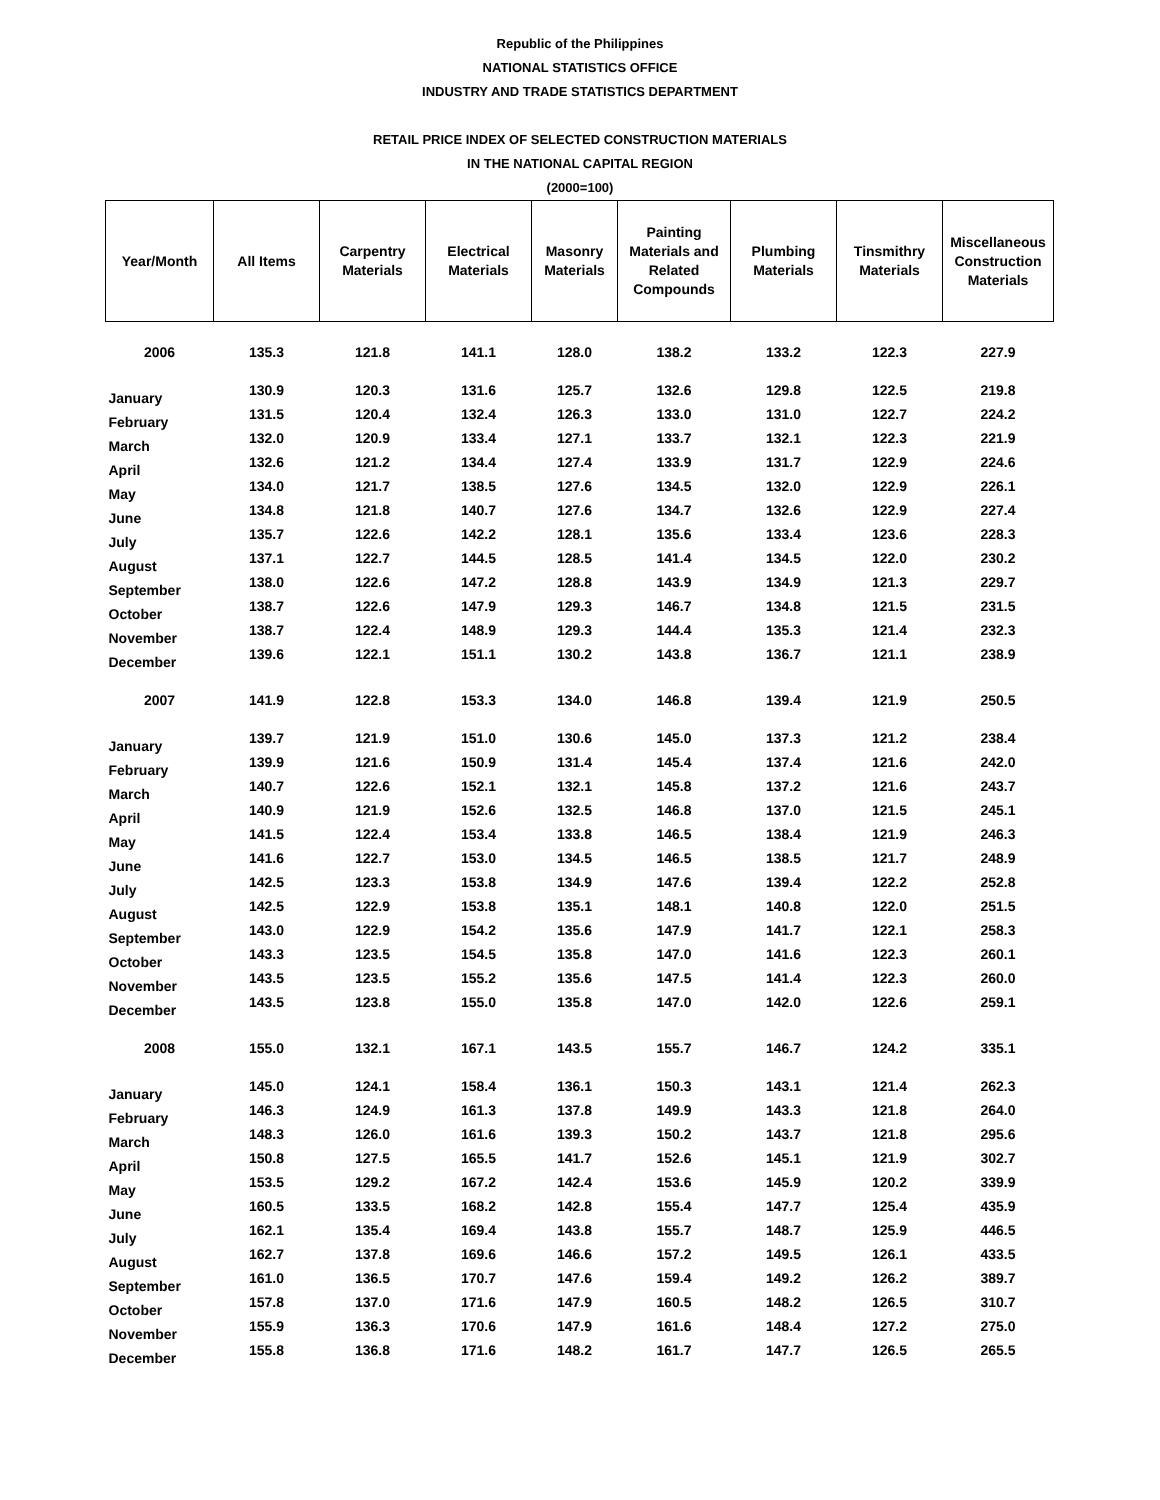Republic of the Philippines
NATIONAL STATISTICS OFFICE
INDUSTRY AND TRADE STATISTICS DEPARTMENT
RETAIL PRICE INDEX OF SELECTED CONSTRUCTION MATERIALS
IN THE NATIONAL CAPITAL REGION
(2000=100)
| Year/Month | All Items | Carpentry Materials | Electrical Materials | Masonry Materials | Painting Materials and Related Compounds | Plumbing Materials | Tinsmithry Materials | Miscellaneous Construction Materials |
| --- | --- | --- | --- | --- | --- | --- | --- | --- |
| 2006 | 135.3 | 121.8 | 141.1 | 128.0 | 138.2 | 133.2 | 122.3 | 227.9 |
| January | 130.9 | 120.3 | 131.6 | 125.7 | 132.6 | 129.8 | 122.5 | 219.8 |
| February | 131.5 | 120.4 | 132.4 | 126.3 | 133.0 | 131.0 | 122.7 | 224.2 |
| March | 132.0 | 120.9 | 133.4 | 127.1 | 133.7 | 132.1 | 122.3 | 221.9 |
| April | 132.6 | 121.2 | 134.4 | 127.4 | 133.9 | 131.7 | 122.9 | 224.6 |
| May | 134.0 | 121.7 | 138.5 | 127.6 | 134.5 | 132.0 | 122.9 | 226.1 |
| June | 134.8 | 121.8 | 140.7 | 127.6 | 134.7 | 132.6 | 122.9 | 227.4 |
| July | 135.7 | 122.6 | 142.2 | 128.1 | 135.6 | 133.4 | 123.6 | 228.3 |
| August | 137.1 | 122.7 | 144.5 | 128.5 | 141.4 | 134.5 | 122.0 | 230.2 |
| September | 138.0 | 122.6 | 147.2 | 128.8 | 143.9 | 134.9 | 121.3 | 229.7 |
| October | 138.7 | 122.6 | 147.9 | 129.3 | 146.7 | 134.8 | 121.5 | 231.5 |
| November | 138.7 | 122.4 | 148.9 | 129.3 | 144.4 | 135.3 | 121.4 | 232.3 |
| December | 139.6 | 122.1 | 151.1 | 130.2 | 143.8 | 136.7 | 121.1 | 238.9 |
| 2007 | 141.9 | 122.8 | 153.3 | 134.0 | 146.8 | 139.4 | 121.9 | 250.5 |
| January | 139.7 | 121.9 | 151.0 | 130.6 | 145.0 | 137.3 | 121.2 | 238.4 |
| February | 139.9 | 121.6 | 150.9 | 131.4 | 145.4 | 137.4 | 121.6 | 242.0 |
| March | 140.7 | 122.6 | 152.1 | 132.1 | 145.8 | 137.2 | 121.6 | 243.7 |
| April | 140.9 | 121.9 | 152.6 | 132.5 | 146.8 | 137.0 | 121.5 | 245.1 |
| May | 141.5 | 122.4 | 153.4 | 133.8 | 146.5 | 138.4 | 121.9 | 246.3 |
| June | 141.6 | 122.7 | 153.0 | 134.5 | 146.5 | 138.5 | 121.7 | 248.9 |
| July | 142.5 | 123.3 | 153.8 | 134.9 | 147.6 | 139.4 | 122.2 | 252.8 |
| August | 142.5 | 122.9 | 153.8 | 135.1 | 148.1 | 140.8 | 122.0 | 251.5 |
| September | 143.0 | 122.9 | 154.2 | 135.6 | 147.9 | 141.7 | 122.1 | 258.3 |
| October | 143.3 | 123.5 | 154.5 | 135.8 | 147.0 | 141.6 | 122.3 | 260.1 |
| November | 143.5 | 123.5 | 155.2 | 135.6 | 147.5 | 141.4 | 122.3 | 260.0 |
| December | 143.5 | 123.8 | 155.0 | 135.8 | 147.0 | 142.0 | 122.6 | 259.1 |
| 2008 | 155.0 | 132.1 | 167.1 | 143.5 | 155.7 | 146.7 | 124.2 | 335.1 |
| January | 145.0 | 124.1 | 158.4 | 136.1 | 150.3 | 143.1 | 121.4 | 262.3 |
| February | 146.3 | 124.9 | 161.3 | 137.8 | 149.9 | 143.3 | 121.8 | 264.0 |
| March | 148.3 | 126.0 | 161.6 | 139.3 | 150.2 | 143.7 | 121.8 | 295.6 |
| April | 150.8 | 127.5 | 165.5 | 141.7 | 152.6 | 145.1 | 121.9 | 302.7 |
| May | 153.5 | 129.2 | 167.2 | 142.4 | 153.6 | 145.9 | 120.2 | 339.9 |
| June | 160.5 | 133.5 | 168.2 | 142.8 | 155.4 | 147.7 | 125.4 | 435.9 |
| July | 162.1 | 135.4 | 169.4 | 143.8 | 155.7 | 148.7 | 125.9 | 446.5 |
| August | 162.7 | 137.8 | 169.6 | 146.6 | 157.2 | 149.5 | 126.1 | 433.5 |
| September | 161.0 | 136.5 | 170.7 | 147.6 | 159.4 | 149.2 | 126.2 | 389.7 |
| October | 157.8 | 137.0 | 171.6 | 147.9 | 160.5 | 148.2 | 126.5 | 310.7 |
| November | 155.9 | 136.3 | 170.6 | 147.9 | 161.6 | 148.4 | 127.2 | 275.0 |
| December | 155.8 | 136.8 | 171.6 | 148.2 | 161.7 | 147.7 | 126.5 | 265.5 |